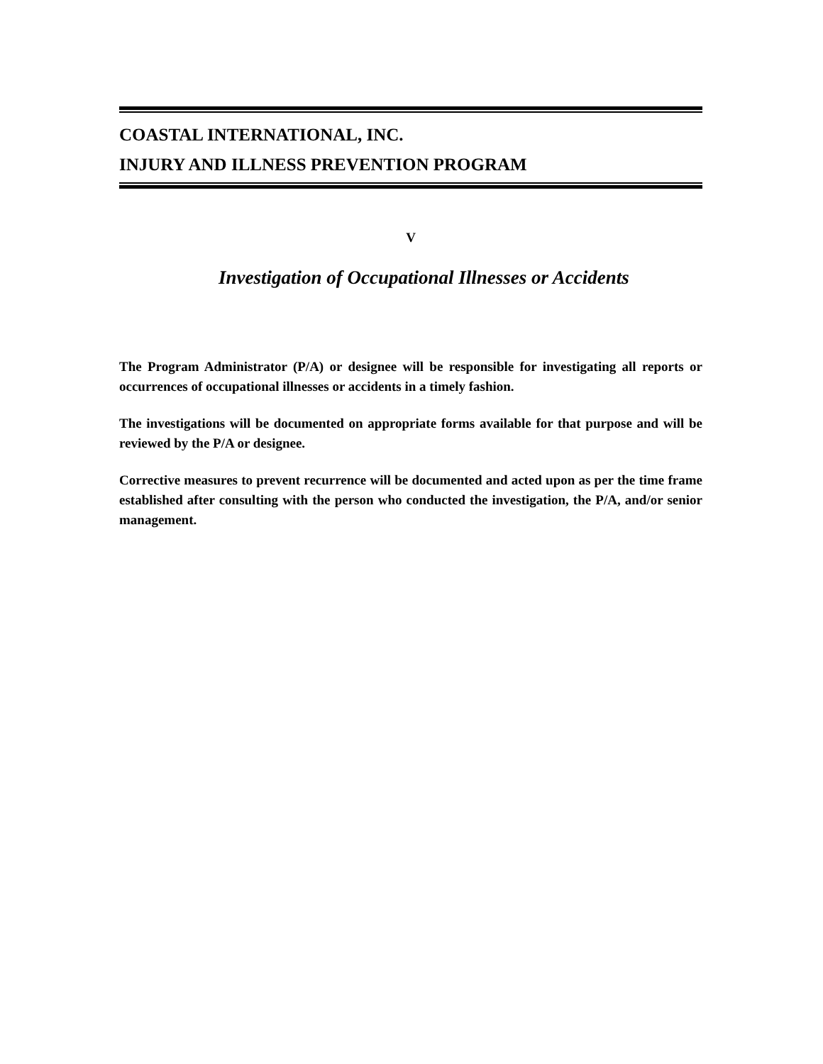COASTAL INTERNATIONAL, INC.
INJURY AND ILLNESS PREVENTION PROGRAM
V
Investigation of Occupational Illnesses or Accidents
The Program Administrator (P/A) or designee will be responsible for investigating all reports or occurrences of occupational illnesses or accidents in a timely fashion.
The investigations will be documented on appropriate forms available for that purpose and will be reviewed by the P/A or designee.
Corrective measures to prevent recurrence will be documented and acted upon as per the time frame established after consulting with the person who conducted the investigation, the P/A, and/or senior management.